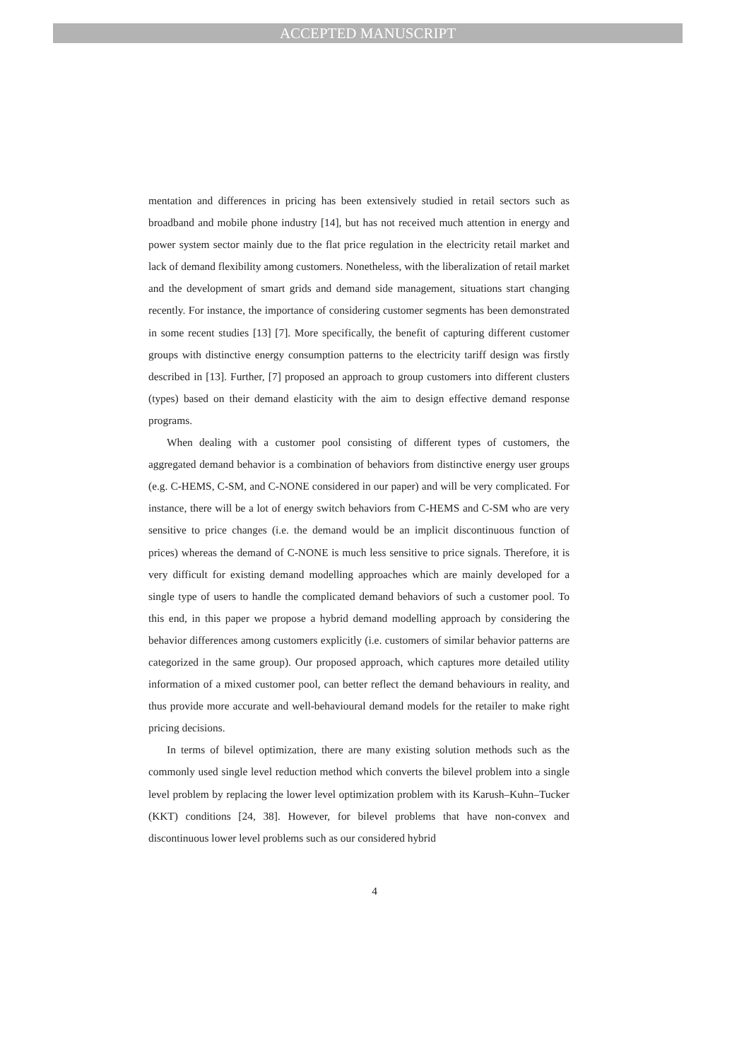ACCEPTED MANUSCRIPT
mentation and differences in pricing has been extensively studied in retail sectors such as broadband and mobile phone industry [14], but has not received much attention in energy and power system sector mainly due to the flat price regulation in the electricity retail market and lack of demand flexibility among customers. Nonetheless, with the liberalization of retail market and the development of smart grids and demand side management, situations start changing recently. For instance, the importance of considering customer segments has been demonstrated in some recent studies [13] [7]. More specifically, the benefit of capturing different customer groups with distinctive energy consumption patterns to the electricity tariff design was firstly described in [13]. Further, [7] proposed an approach to group customers into different clusters (types) based on their demand elasticity with the aim to design effective demand response programs.
When dealing with a customer pool consisting of different types of customers, the aggregated demand behavior is a combination of behaviors from distinctive energy user groups (e.g. C-HEMS, C-SM, and C-NONE considered in our paper) and will be very complicated. For instance, there will be a lot of energy switch behaviors from C-HEMS and C-SM who are very sensitive to price changes (i.e. the demand would be an implicit discontinuous function of prices) whereas the demand of C-NONE is much less sensitive to price signals. Therefore, it is very difficult for existing demand modelling approaches which are mainly developed for a single type of users to handle the complicated demand behaviors of such a customer pool. To this end, in this paper we propose a hybrid demand modelling approach by considering the behavior differences among customers explicitly (i.e. customers of similar behavior patterns are categorized in the same group). Our proposed approach, which captures more detailed utility information of a mixed customer pool, can better reflect the demand behaviours in reality, and thus provide more accurate and well-behavioural demand models for the retailer to make right pricing decisions.
In terms of bilevel optimization, there are many existing solution methods such as the commonly used single level reduction method which converts the bilevel problem into a single level problem by replacing the lower level optimization problem with its Karush–Kuhn–Tucker (KKT) conditions [24, 38]. However, for bilevel problems that have non-convex and discontinuous lower level problems such as our considered hybrid
4